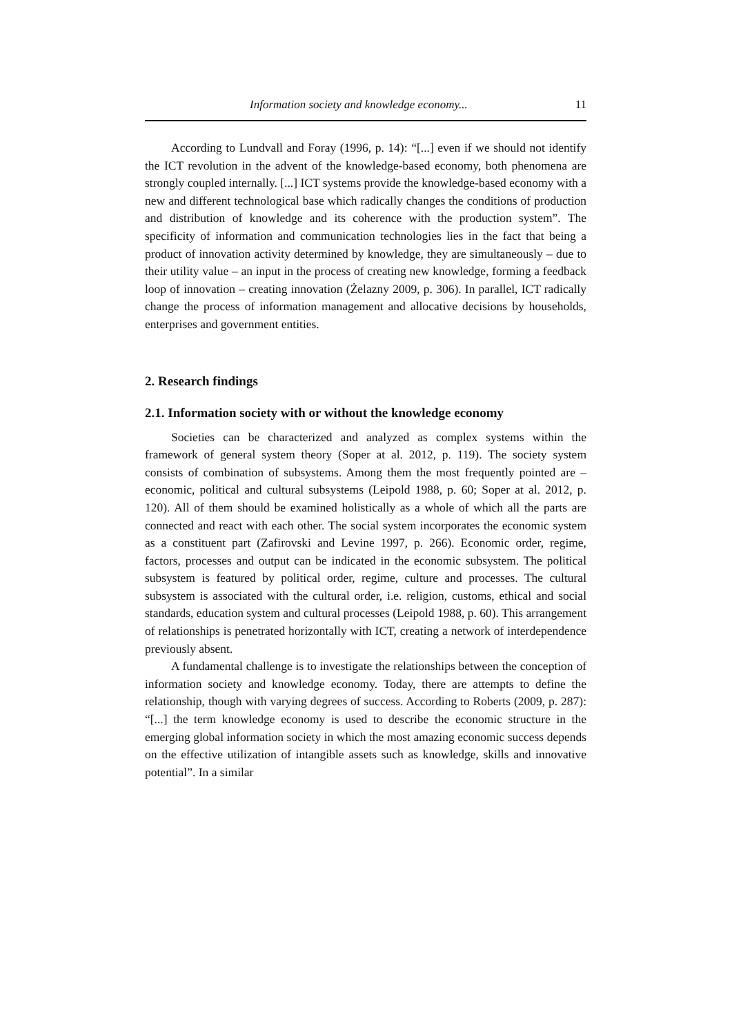Information society and knowledge economy... 11
According to Lundvall and Foray (1996, p. 14): “[...] even if we should not identify the ICT revolution in the advent of the knowledge-based economy, both phenomena are strongly coupled internally. [...] ICT systems provide the knowledge-based economy with a new and different technological base which radically changes the conditions of production and distribution of knowledge and its coherence with the production system”. The specificity of information and communication technologies lies in the fact that being a product of innovation activity determined by knowledge, they are simultaneously – due to their utility value – an input in the process of creating new knowledge, forming a feedback loop of innovation – creating innovation (Żelazny 2009, p. 306). In parallel, ICT radically change the process of information management and allocative decisions by households, enterprises and government entities.
2. Research findings
2.1. Information society with or without the knowledge economy
Societies can be characterized and analyzed as complex systems within the framework of general system theory (Soper at al. 2012, p. 119). The society system consists of combination of subsystems. Among them the most frequently pointed are – economic, political and cultural subsystems (Leipold 1988, p. 60; Soper at al. 2012, p. 120). All of them should be examined holistically as a whole of which all the parts are connected and react with each other. The social system incorporates the economic system as a constituent part (Zafirovski and Levine 1997, p. 266). Economic order, regime, factors, processes and output can be indicated in the economic subsystem. The political subsystem is featured by political order, regime, culture and processes. The cultural subsystem is associated with the cultural order, i.e. religion, customs, ethical and social standards, education system and cultural processes (Leipold 1988, p. 60). This arrangement of relationships is penetrated horizontally with ICT, creating a network of interdependence previously absent.
A fundamental challenge is to investigate the relationships between the conception of information society and knowledge economy. Today, there are attempts to define the relationship, though with varying degrees of success. According to Roberts (2009, p. 287): “[...] the term knowledge economy is used to describe the economic structure in the emerging global information society in which the most amazing economic success depends on the effective utilization of intangible assets such as knowledge, skills and innovative potential”. In a similar